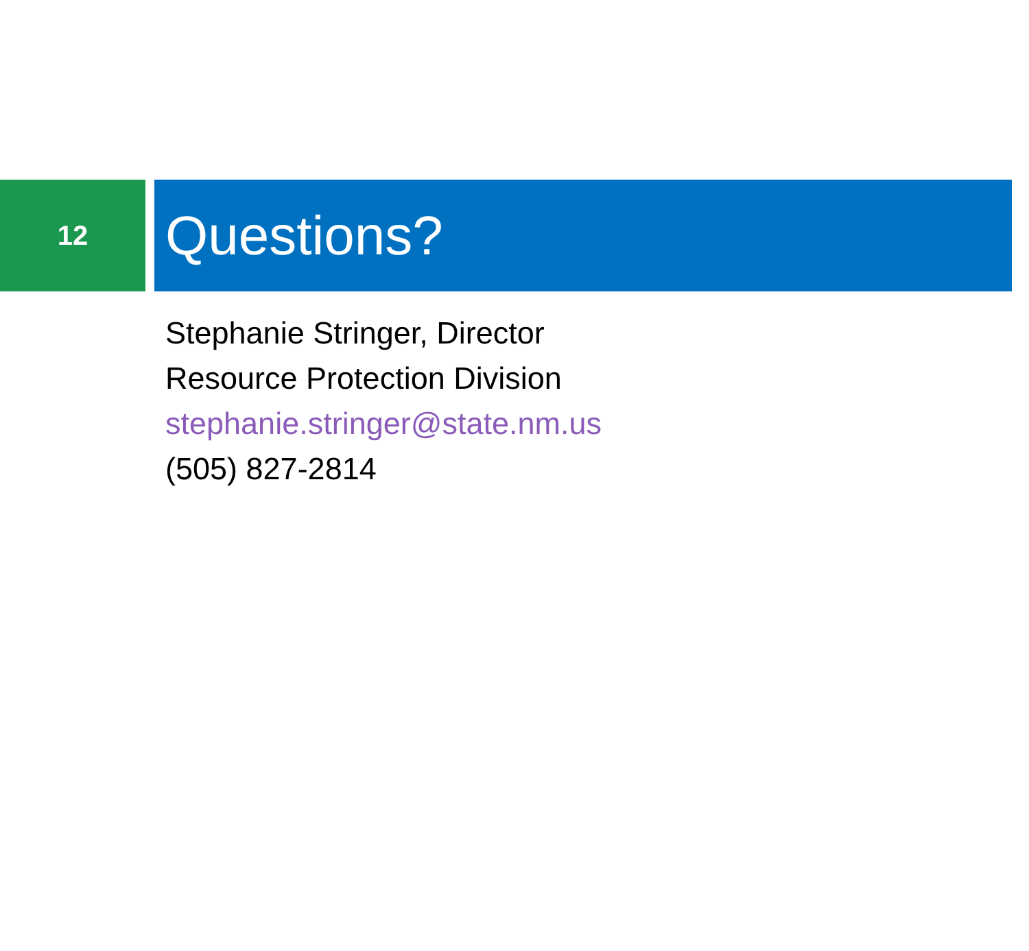12
Questions?
Stephanie Stringer, Director
Resource Protection Division
stephanie.stringer@state.nm.us
(505) 827-2814